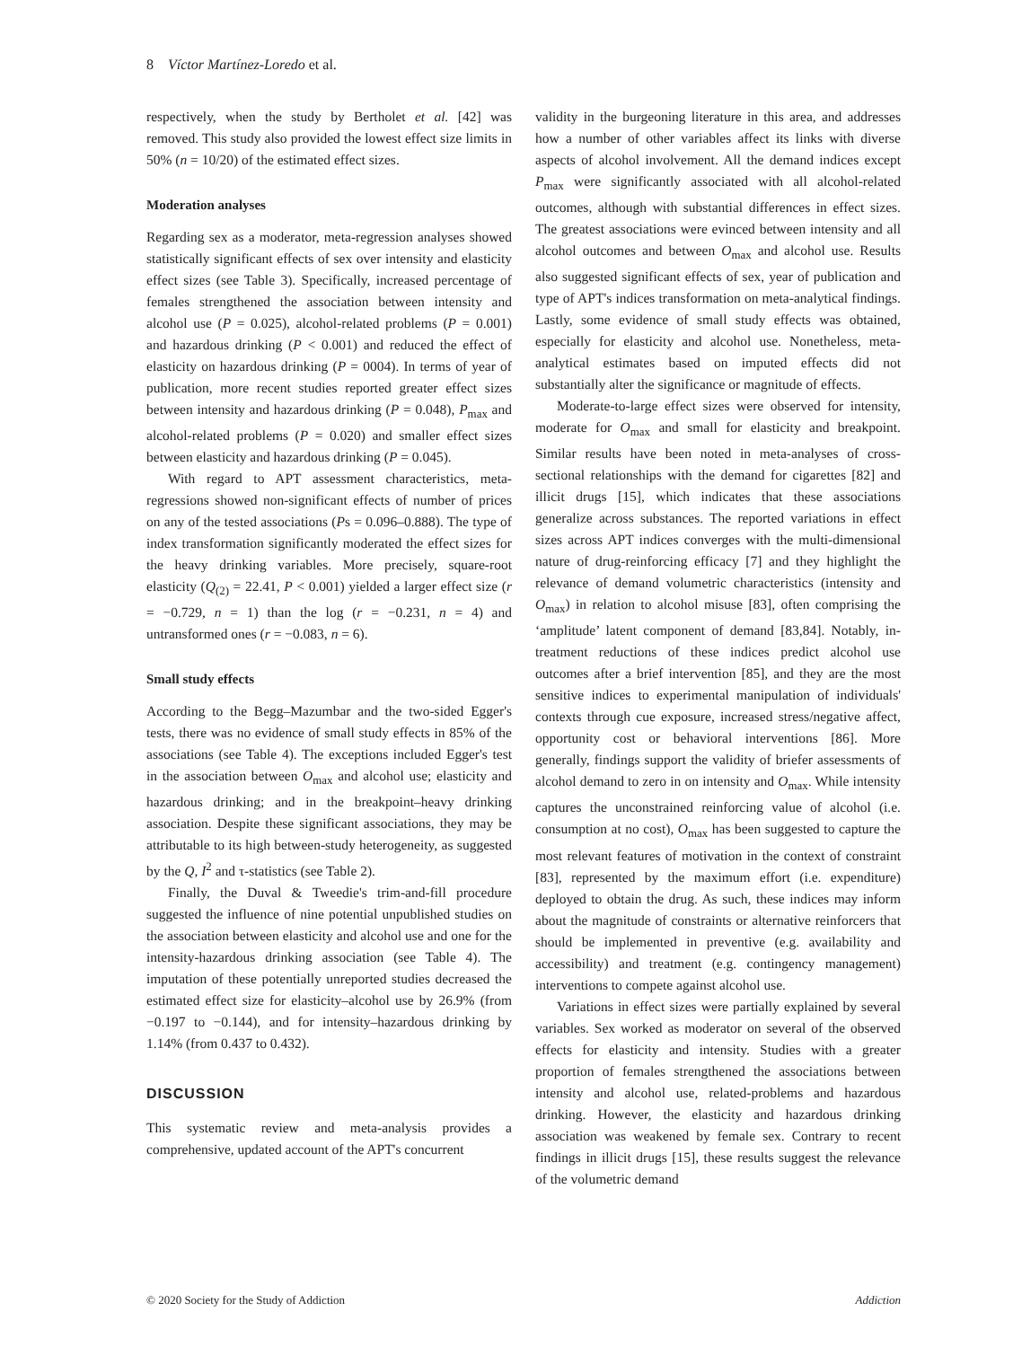8 Víctor Martínez-Loredo et al.
respectively, when the study by Bertholet et al. [42] was removed. This study also provided the lowest effect size limits in 50% (n = 10/20) of the estimated effect sizes.
Moderation analyses
Regarding sex as a moderator, meta-regression analyses showed statistically significant effects of sex over intensity and elasticity effect sizes (see Table 3). Specifically, increased percentage of females strengthened the association between intensity and alcohol use (P = 0.025), alcohol-related problems (P = 0.001) and hazardous drinking (P < 0.001) and reduced the effect of elasticity on hazardous drinking (P = 0004). In terms of year of publication, more recent studies reported greater effect sizes between intensity and hazardous drinking (P = 0.048), P<sub>max</sub> and alcohol-related problems (P = 0.020) and smaller effect sizes between elasticity and hazardous drinking (P = 0.045).
With regard to APT assessment characteristics, meta-regressions showed non-significant effects of number of prices on any of the tested associations (Ps = 0.096–0.888). The type of index transformation significantly moderated the effect sizes for the heavy drinking variables. More precisely, square-root elasticity (Q<sub>(2)</sub> = 22.41, P < 0.001) yielded a larger effect size (r = −0.729, n = 1) than the log (r = −0.231, n = 4) and untransformed ones (r = −0.083, n = 6).
Small study effects
According to the Begg–Mazumbar and the two-sided Egger's tests, there was no evidence of small study effects in 85% of the associations (see Table 4). The exceptions included Egger's test in the association between O<sub>max</sub> and alcohol use; elasticity and hazardous drinking; and in the breakpoint–heavy drinking association. Despite these significant associations, they may be attributable to its high between-study heterogeneity, as suggested by the Q, I<sup>2</sup> and τ-statistics (see Table 2).
Finally, the Duval & Tweedie's trim-and-fill procedure suggested the influence of nine potential unpublished studies on the association between elasticity and alcohol use and one for the intensity-hazardous drinking association (see Table 4). The imputation of these potentially unreported studies decreased the estimated effect size for elasticity–alcohol use by 26.9% (from −0.197 to −0.144), and for intensity–hazardous drinking by 1.14% (from 0.437 to 0.432).
DISCUSSION
This systematic review and meta-analysis provides a comprehensive, updated account of the APT's concurrent
validity in the burgeoning literature in this area, and addresses how a number of other variables affect its links with diverse aspects of alcohol involvement. All the demand indices except P<sub>max</sub> were significantly associated with all alcohol-related outcomes, although with substantial differences in effect sizes. The greatest associations were evinced between intensity and all alcohol outcomes and between O<sub>max</sub> and alcohol use. Results also suggested significant effects of sex, year of publication and type of APT's indices transformation on meta-analytical findings. Lastly, some evidence of small study effects was obtained, especially for elasticity and alcohol use. Nonetheless, meta-analytical estimates based on imputed effects did not substantially alter the significance or magnitude of effects.
Moderate-to-large effect sizes were observed for intensity, moderate for O<sub>max</sub> and small for elasticity and breakpoint. Similar results have been noted in meta-analyses of cross-sectional relationships with the demand for cigarettes [82] and illicit drugs [15], which indicates that these associations generalize across substances. The reported variations in effect sizes across APT indices converges with the multi-dimensional nature of drug-reinforcing efficacy [7] and they highlight the relevance of demand volumetric characteristics (intensity and O<sub>max</sub>) in relation to alcohol misuse [83], often comprising the ‘amplitude’ latent component of demand [83,84]. Notably, in-treatment reductions of these indices predict alcohol use outcomes after a brief intervention [85], and they are the most sensitive indices to experimental manipulation of individuals' contexts through cue exposure, increased stress/negative affect, opportunity cost or behavioral interventions [86]. More generally, findings support the validity of briefer assessments of alcohol demand to zero in on intensity and O<sub>max</sub>. While intensity captures the unconstrained reinforcing value of alcohol (i.e. consumption at no cost), O<sub>max</sub> has been suggested to capture the most relevant features of motivation in the context of constraint [83], represented by the maximum effort (i.e. expenditure) deployed to obtain the drug. As such, these indices may inform about the magnitude of constraints or alternative reinforcers that should be implemented in preventive (e.g. availability and accessibility) and treatment (e.g. contingency management) interventions to compete against alcohol use.
Variations in effect sizes were partially explained by several variables. Sex worked as moderator on several of the observed effects for elasticity and intensity. Studies with a greater proportion of females strengthened the associations between intensity and alcohol use, related-problems and hazardous drinking. However, the elasticity and hazardous drinking association was weakened by female sex. Contrary to recent findings in illicit drugs [15], these results suggest the relevance of the volumetric demand
© 2020 Society for the Study of Addiction Addiction